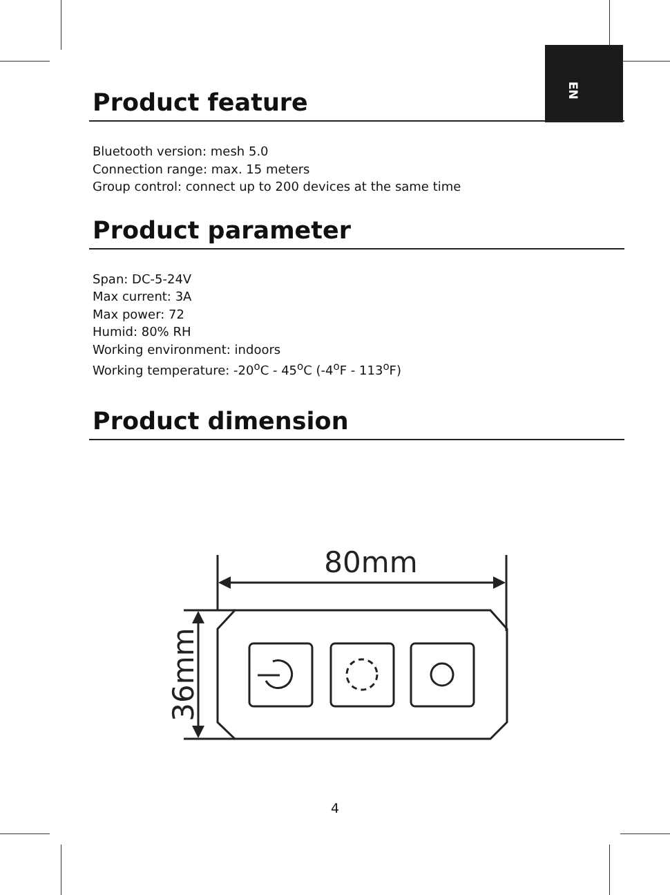EN
Product feature
Bluetooth version: mesh 5.0
Connection range: max. 15 meters
Group control: connect up to 200 devices at the same time
Product parameter
Span: DC-5-24V
Max current: 3A
Max power: 72
Humid: 80% RH
Working environment: indoors
Working temperature: -20<sup>o</sup>C - 45<sup>o</sup>C (-4<sup>o</sup>F - 113<sup>o</sup>F)
Product dimension
80mm
36mm
4